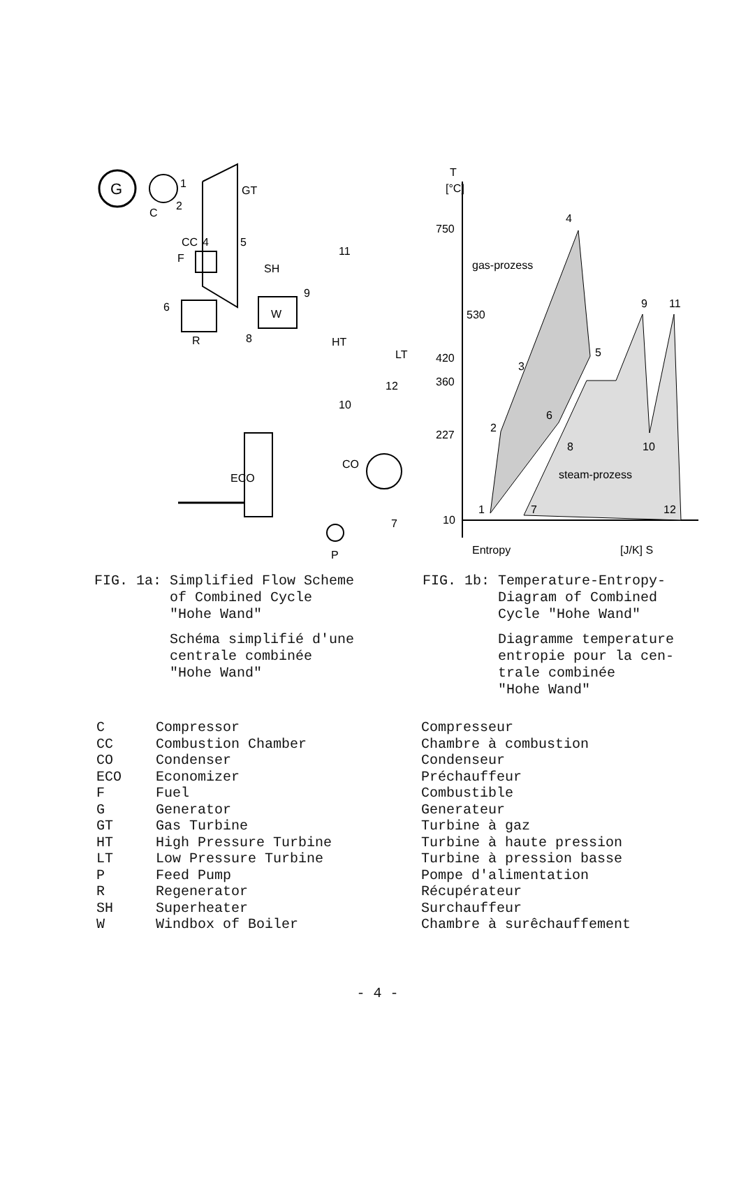G
GT
1
2
C
CC
4
5
F
R
6
W
SH
11
9
8
HT
LT
12
10
ECO
CO
7
P
T
[°C]
750
530
420
360
227
10
gas-prozess
steam-prozess
4
3
5
2
6
8
9
11
10
1
7
12
Entropy
[J/K] S
FIG. 1a: Simplified Flow Scheme
of Combined Cycle
"Hohe Wand"
Schéma simplifié d'une
centrale combinée
"Hohe Wand"
FIG. 1b: Temperature-Entropy-
Diagram of Combined
Cycle "Hohe Wand"
Diagramme temperature
entropie pour la cen-
trale combinée
"Hohe Wand"
| C | Compressor | Compresseur |
| CC | Combustion Chamber | Chambre à combustion |
| CO | Condenser | Condenseur |
| ECO | Economizer | Préchauffeur |
| F | Fuel | Combustible |
| G | Generator | Generateur |
| GT | Gas Turbine | Turbine à gaz |
| HT | High Pressure Turbine | Turbine à haute pression |
| LT | Low Pressure Turbine | Turbine à pression basse |
| P | Feed Pump | Pompe d'alimentation |
| R | Regenerator | Récupérateur |
| SH | Superheater | Surchauffeur |
| W | Windbox of Boiler | Chambre à surêchauffement |
- 4 -